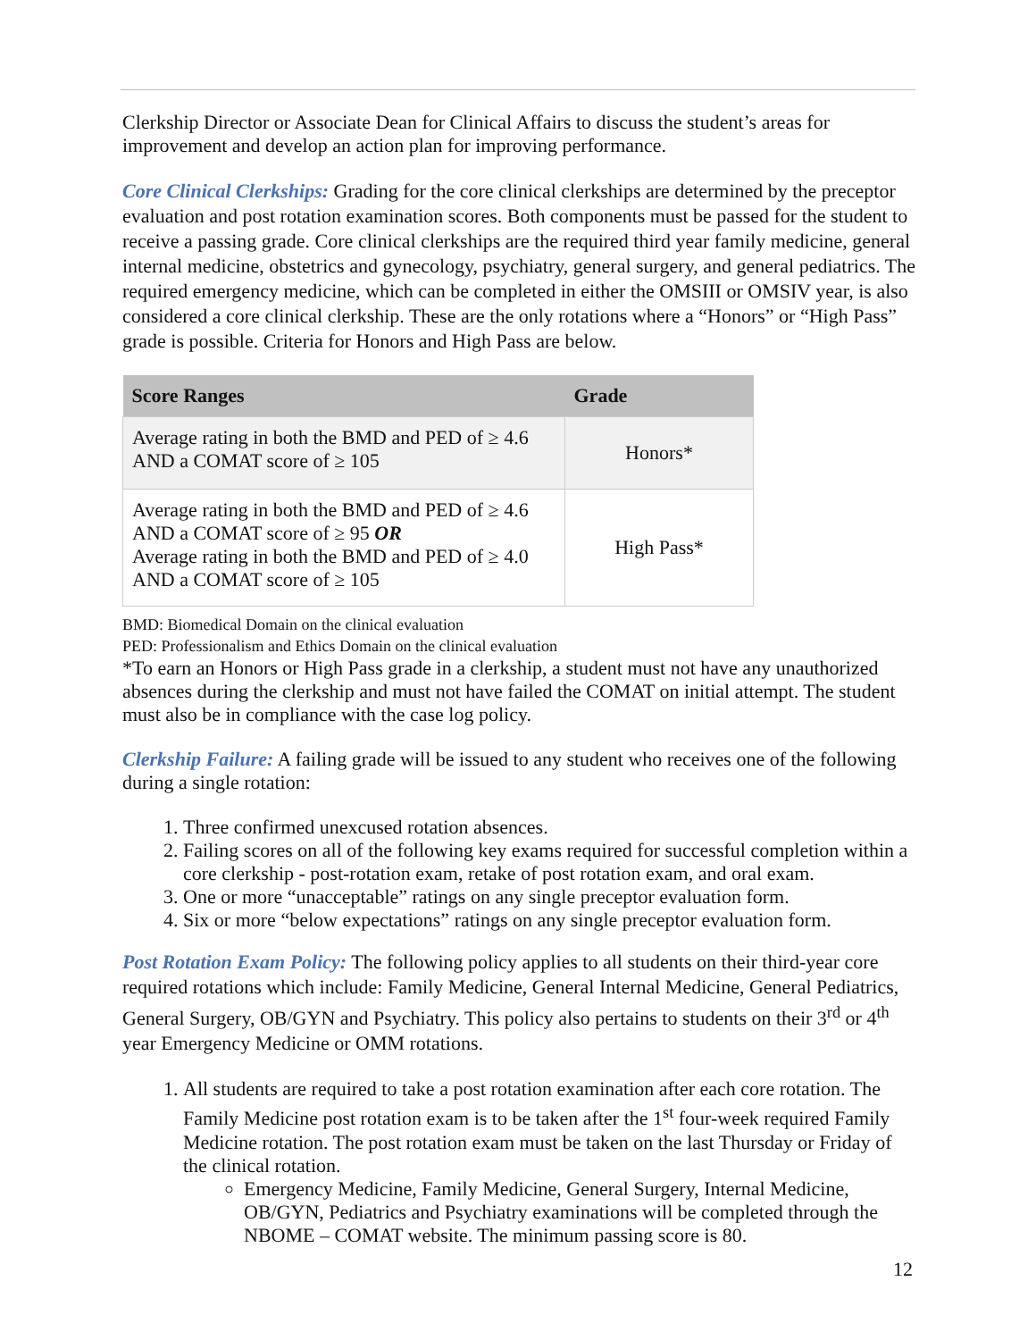Clerkship Director or Associate Dean for Clinical Affairs to discuss the student’s areas for improvement and develop an action plan for improving performance.
Core Clinical Clerkships: Grading for the core clinical clerkships are determined by the preceptor evaluation and post rotation examination scores. Both components must be passed for the student to receive a passing grade. Core clinical clerkships are the required third year family medicine, general internal medicine, obstetrics and gynecology, psychiatry, general surgery, and general pediatrics. The required emergency medicine, which can be completed in either the OMSIII or OMSIV year, is also considered a core clinical clerkship. These are the only rotations where a “Honors” or “High Pass” grade is possible. Criteria for Honors and High Pass are below.
| Score Ranges | Grade |
| --- | --- |
| Average rating in both the BMD and PED of ≥ 4.6 AND a COMAT score of ≥ 105 | Honors* |
| Average rating in both the BMD and PED of ≥ 4.6 AND a COMAT score of ≥ 95 OR Average rating in both the BMD and PED of ≥ 4.0 AND a COMAT score of ≥ 105 | High Pass* |
BMD: Biomedical Domain on the clinical evaluation
PED: Professionalism and Ethics Domain on the clinical evaluation
*To earn an Honors or High Pass grade in a clerkship, a student must not have any unauthorized absences during the clerkship and must not have failed the COMAT on initial attempt. The student must also be in compliance with the case log policy.
Clerkship Failure: A failing grade will be issued to any student who receives one of the following during a single rotation:
1. Three confirmed unexcused rotation absences.
2. Failing scores on all of the following key exams required for successful completion within a core clerkship - post-rotation exam, retake of post rotation exam, and oral exam.
3. One or more “unacceptable” ratings on any single preceptor evaluation form.
4. Six or more “below expectations” ratings on any single preceptor evaluation form.
Post Rotation Exam Policy: The following policy applies to all students on their third-year core required rotations which include: Family Medicine, General Internal Medicine, General Pediatrics, General Surgery, OB/GYN and Psychiatry. This policy also pertains to students on their 3<sup>rd</sup> or 4<sup>th</sup> year Emergency Medicine or OMM rotations.
1. All students are required to take a post rotation examination after each core rotation. The Family Medicine post rotation exam is to be taken after the 1<sup>st</sup> four-week required Family Medicine rotation. The post rotation exam must be taken on the last Thursday or Friday of the clinical rotation.
Emergency Medicine, Family Medicine, General Surgery, Internal Medicine, OB/GYN, Pediatrics and Psychiatry examinations will be completed through the NBOME – COMAT website. The minimum passing score is 80.
12